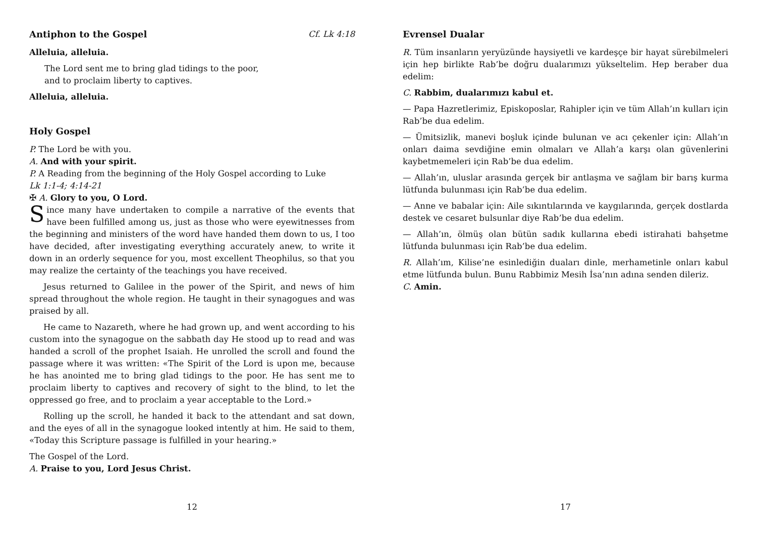Antiphon to the Gospel Cf. Lk 4:18
Alleluia, alleluia.
The Lord sent me to bring glad tidings to the poor,
and to proclaim liberty to captives.
Alleluia, alleluia.
Holy Gospel
P. The Lord be with you.
A. And with your spirit.
P. A Reading from the beginning of the Holy Gospel according to Luke
Lk 1:1-4; 4:14-21
✠ A. Glory to you, O Lord.
Since many have undertaken to compile a narrative of the events that have been fulfilled among us, just as those who were eyewitnesses from the beginning and ministers of the word have handed them down to us, I too have decided, after investigating everything accurately anew, to write it down in an orderly sequence for you, most excellent Theophilus, so that you may realize the certainty of the teachings you have received.
Jesus returned to Galilee in the power of the Spirit, and news of him spread throughout the whole region. He taught in their synagogues and was praised by all.
He came to Nazareth, where he had grown up, and went according to his custom into the synagogue on the sabbath day He stood up to read and was handed a scroll of the prophet Isaiah. He unrolled the scroll and found the passage where it was written: «The Spirit of the Lord is upon me, because he has anointed me to bring glad tidings to the poor. He has sent me to proclaim liberty to captives and recovery of sight to the blind, to let the oppressed go free, and to proclaim a year acceptable to the Lord.»
Rolling up the scroll, he handed it back to the attendant and sat down, and the eyes of all in the synagogue looked intently at him. He said to them, «Today this Scripture passage is fulfilled in your hearing.»
The Gospel of the Lord.
A. Praise to you, Lord Jesus Christ.
12
Evrensel Dualar
R. Tüm insanların yeryüzünde haysiyetli ve kardeşçe bir hayat sürebilmeleri için hep birlikte Rab’be doğru dualarımızı yükseltelim. Hep beraber dua edelim:
C. Rabbim, dualarımızı kabul et.
— Papa Hazretlerimiz, Episkoposlar, Rahipler için ve tüm Allah’ın kulları için Rab’be dua edelim.
— Ümitsizlik, manevi boşluk içinde bulunan ve acı çekenler için: Allah’ın onları daima sevdiğine emin olmaları ve Allah’a karşı olan güvenlerini kaybetmemeleri için Rab’be dua edelim.
— Allah’ın, uluslar arasında gerçek bir antlaşma ve sağlam bir barış kurma lütfunda bulunması için Rab’be dua edelim.
— Anne ve babalar için: Aile sıkıntılarında ve kaygılarında, gerçek dostlarda destek ve cesaret bulsunlar diye Rab’be dua edelim.
— Allah’ın, ölmüş olan bütün sadık kullarına ebedi istirahati bahşetme lütfunda bulunması için Rab’be dua edelim.
R. Allah’ım, Kilise’ne esinlediğin duaları dinle, merhametinle onları kabul etme lütfunda bulun. Bunu Rabbimiz Mesih İsa’nın adına senden dileriz.
C. Amin.
17